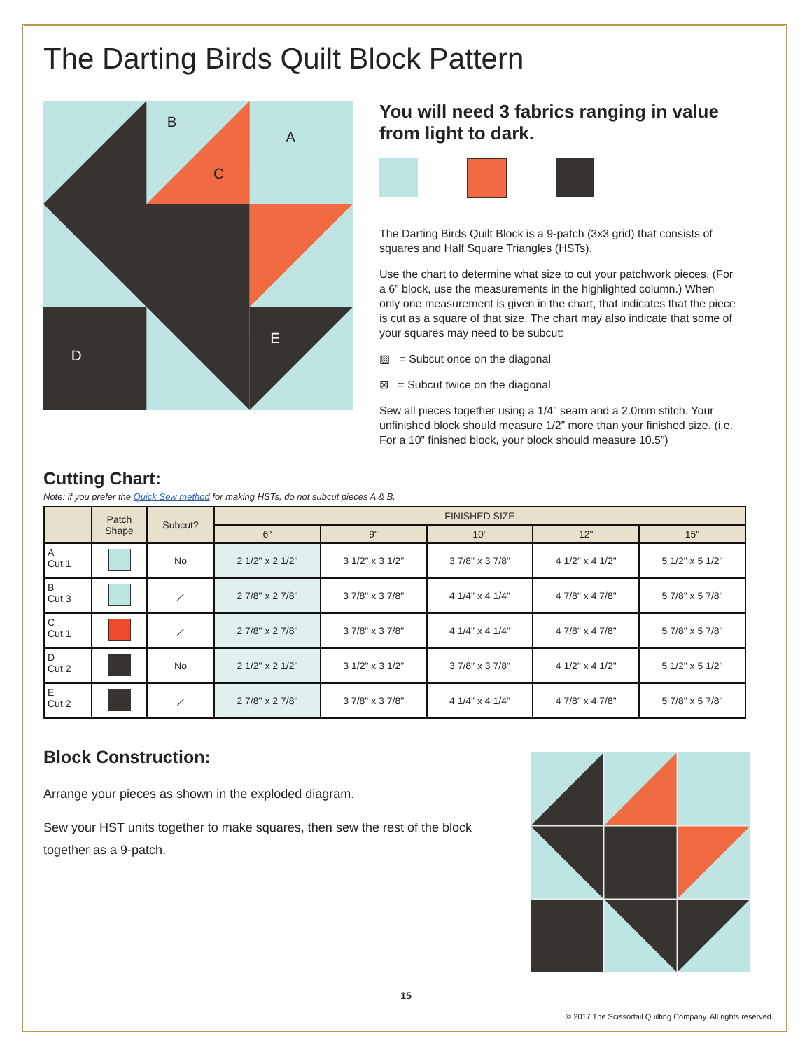The Darting Birds Quilt Block Pattern
B
A
C
E
D
You will need 3 fabrics ranging in value from light to dark.
The Darting Birds Quilt Block is a 9-patch (3x3 grid) that consists of squares and Half Square Triangles (HSTs).
Use the chart to determine what size to cut your patchwork pieces. (For a 6” block, use the measurements in the highlighted column.) When only one measurement is given in the chart, that indicates that the piece is cut as a square of that size. The chart may also indicate that some of your squares may need to be subcut:
▨ = Subcut once on the diagonal
⊠ = Subcut twice on the diagonal
Sew all pieces together using a 1/4” seam and a 2.0mm stitch. Your unfinished block should measure 1/2” more than your finished size. (i.e. For a 10” finished block, your block should measure 10.5”)
Cutting Chart:
Note: if you prefer the Quick Sew method for making HSTs, do not subcut pieces A & B.
| | Patch Shape | Subcut? | FINISHED SIZE | | | | |
| --- | --- | --- | --- | --- | --- | --- | --- |
| | | | 6" | 9" | 10" | 12" | 15" |
| A Cut 1 | | No | 2 1/2" x 2 1/2" | 3 1/2" x 3 1/2” | 3 7/8" x 3 7/8" | 4 1/2" x 4 1/2" | 5 1/2" x 5 1/2" |
| B Cut 3 | | ⟋ | 2 7/8" x 2 7/8" | 3 7/8" x 3 7/8" | 4 1/4" x 4 1/4" | 4 7/8" x 4 7/8" | 5 7/8" x 5 7/8" |
| C Cut 1 | | ⟋ | 2 7/8" x 2 7/8" | 3 7/8" x 3 7/8" | 4 1/4" x 4 1/4" | 4 7/8" x 4 7/8" | 5 7/8" x 5 7/8" |
| D Cut 2 | | No | 2 1/2" x 2 1/2" | 3 1/2" x 3 1/2” | 3 7/8" x 3 7/8" | 4 1/2" x 4 1/2" | 5 1/2" x 5 1/2" |
| E Cut 2 | | ⟋ | 2 7/8" x 2 7/8" | 3 7/8" x 3 7/8" | 4 1/4" x 4 1/4" | 4 7/8" x 4 7/8" | 5 7/8" x 5 7/8" |
Block Construction:
Arrange your pieces as shown in the exploded diagram.
Sew your HST units together to make squares, then sew the rest of the block together as a 9-patch.
15
© 2017 The Scissortail Quilting Company. All rights reserved.